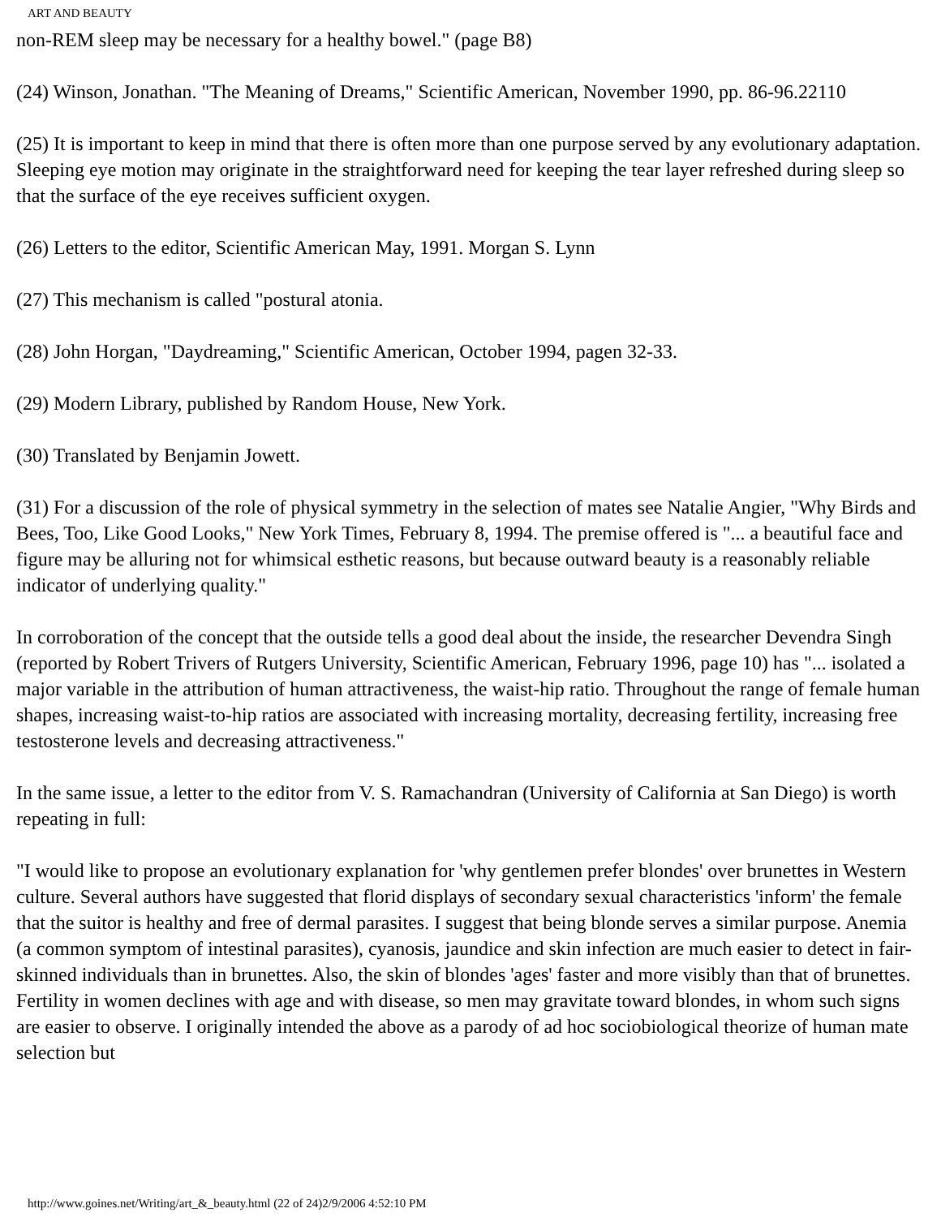ART AND BEAUTY
non-REM sleep may be necessary for a healthy bowel." (page B8)
(24) Winson, Jonathan. "The Meaning of Dreams," Scientific American, November 1990, pp. 86-96.22110
(25) It is important to keep in mind that there is often more than one purpose served by any evolutionary adaptation. Sleeping eye motion may originate in the straightforward need for keeping the tear layer refreshed during sleep so that the surface of the eye receives sufficient oxygen.
(26) Letters to the editor, Scientific American May, 1991. Morgan S. Lynn
(27) This mechanism is called "postural atonia.
(28) John Horgan, "Daydreaming," Scientific American, October 1994, pagen 32-33.
(29) Modern Library, published by Random House, New York.
(30) Translated by Benjamin Jowett.
(31) For a discussion of the role of physical symmetry in the selection of mates see Natalie Angier, "Why Birds and Bees, Too, Like Good Looks," New York Times, February 8, 1994. The premise offered is "... a beautiful face and figure may be alluring not for whimsical esthetic reasons, but because outward beauty is a reasonably reliable indicator of underlying quality."
In corroboration of the concept that the outside tells a good deal about the inside, the researcher Devendra Singh (reported by Robert Trivers of Rutgers University, Scientific American, February 1996, page 10) has "... isolated a major variable in the attribution of human attractiveness, the waist-hip ratio. Throughout the range of female human shapes, increasing waist-to-hip ratios are associated with increasing mortality, decreasing fertility, increasing free testosterone levels and decreasing attractiveness."
In the same issue, a letter to the editor from V. S. Ramachandran (University of California at San Diego) is worth repeating in full:
"I would like to propose an evolutionary explanation for 'why gentlemen prefer blondes' over brunettes in Western culture. Several authors have suggested that florid displays of secondary sexual characteristics 'inform' the female that the suitor is healthy and free of dermal parasites. I suggest that being blonde serves a similar purpose. Anemia (a common symptom of intestinal parasites), cyanosis, jaundice and skin infection are much easier to detect in fair-skinned individuals than in brunettes. Also, the skin of blondes 'ages' faster and more visibly than that of brunettes. Fertility in women declines with age and with disease, so men may gravitate toward blondes, in whom such signs are easier to observe. I originally intended the above as a parody of ad hoc sociobiological theorize of human mate selection but
http://www.goines.net/Writing/art_&_beauty.html (22 of 24)2/9/2006 4:52:10 PM